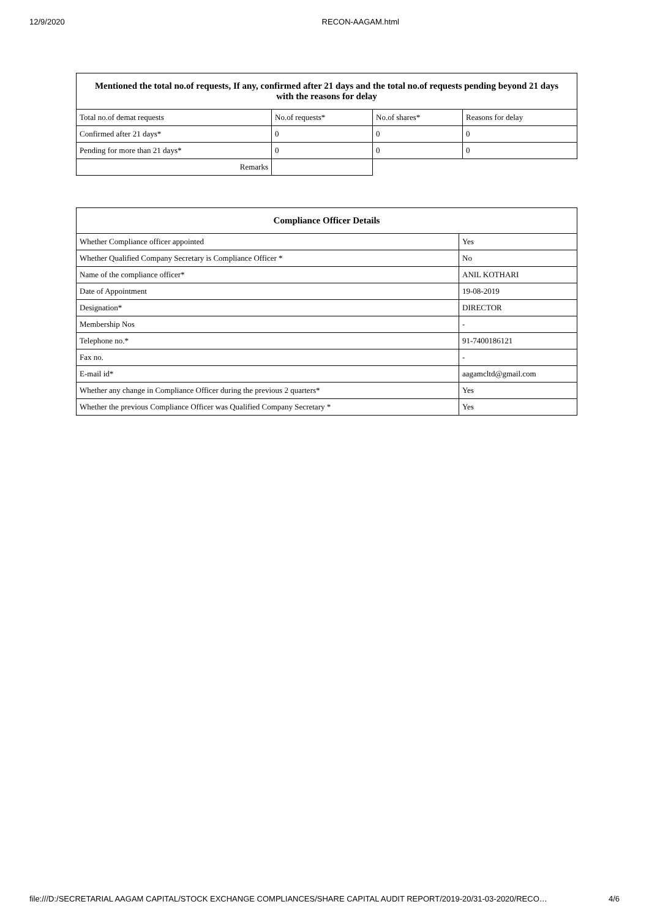12/9/2020 RECON-AAGAM.html
| Mentioned the total no.of requests, If any, confirmed after 21 days and the total no.of requests pending beyond 21 days with the reasons for delay | | | |
| --- | --- | --- | --- |
| Total no.of demat requests | No.of requests* | No.of shares* | Reasons for delay |
| Confirmed after 21 days* | 0 | 0 | 0 |
| Pending for more than 21 days* | 0 | 0 | 0 |
| Remarks | | | |
| Compliance Officer Details | |
| --- | --- |
| Whether Compliance officer appointed | Yes |
| Whether Qualified Company Secretary is Compliance Officer * | No |
| Name of the compliance officer* | ANIL KOTHARI |
| Date of Appointment | 19-08-2019 |
| Designation* | DIRECTOR |
| Membership Nos | - |
| Telephone no.* | 91-7400186121 |
| Fax no. | - |
| E-mail id* | aagamcltd@gmail.com |
| Whether any change in Compliance Officer during the previous 2 quarters* | Yes |
| Whether the previous Compliance Officer was Qualified Company Secretary * | Yes |
file:///D:/SECRETARIAL AAGAM CAPITAL/STOCK EXCHANGE COMPLIANCES/SHARE CAPITAL AUDIT REPORT/2019-20/31-03-2020/RECO… 4/6